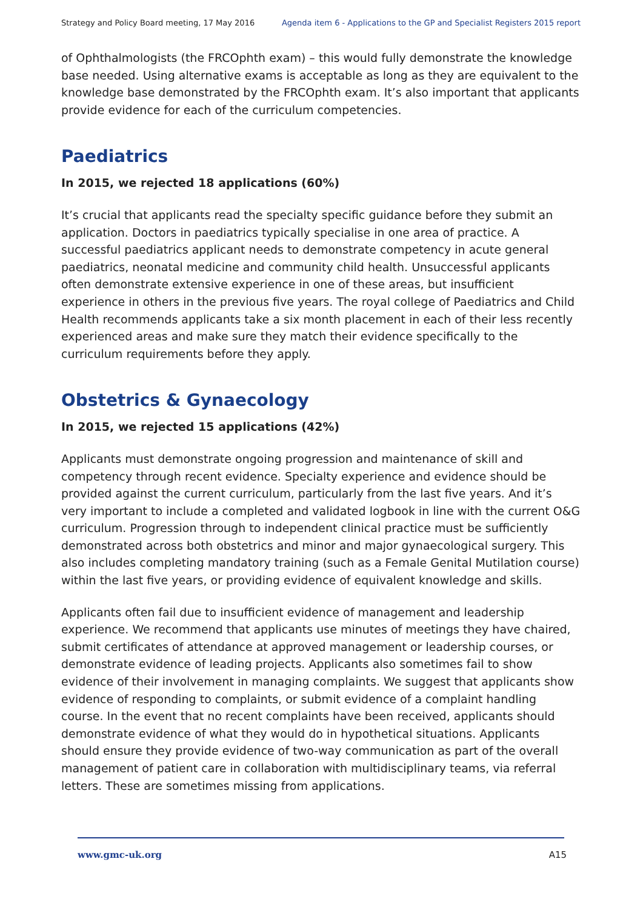Strategy and Policy Board meeting, 17 May 2016 Agenda item 6 - Applications to the GP and Specialist Registers 2015 report
of Ophthalmologists (the FRCOphth exam) – this would fully demonstrate the knowledge base needed. Using alternative exams is acceptable as long as they are equivalent to the knowledge base demonstrated by the FRCOphth exam. It’s also important that applicants provide evidence for each of the curriculum competencies.
Paediatrics
In 2015, we rejected 18 applications (60%)
It’s crucial that applicants read the specialty specific guidance before they submit an application. Doctors in paediatrics typically specialise in one area of practice. A successful paediatrics applicant needs to demonstrate competency in acute general paediatrics, neonatal medicine and community child health. Unsuccessful applicants often demonstrate extensive experience in one of these areas, but insufficient experience in others in the previous five years. The royal college of Paediatrics and Child Health recommends applicants take a six month placement in each of their less recently experienced areas and make sure they match their evidence specifically to the curriculum requirements before they apply.
Obstetrics & Gynaecology
In 2015, we rejected 15 applications (42%)
Applicants must demonstrate ongoing progression and maintenance of skill and competency through recent evidence. Specialty experience and evidence should be provided against the current curriculum, particularly from the last five years. And it’s very important to include a completed and validated logbook in line with the current O&G curriculum. Progression through to independent clinical practice must be sufficiently demonstrated across both obstetrics and minor and major gynaecological surgery. This also includes completing mandatory training (such as a Female Genital Mutilation course) within the last five years, or providing evidence of equivalent knowledge and skills.
Applicants often fail due to insufficient evidence of management and leadership experience. We recommend that applicants use minutes of meetings they have chaired, submit certificates of attendance at approved management or leadership courses, or demonstrate evidence of leading projects. Applicants also sometimes fail to show evidence of their involvement in managing complaints. We suggest that applicants show evidence of responding to complaints, or submit evidence of a complaint handling course. In the event that no recent complaints have been received, applicants should demonstrate evidence of what they would do in hypothetical situations. Applicants should ensure they provide evidence of two-way communication as part of the overall management of patient care in collaboration with multidisciplinary teams, via referral letters. These are sometimes missing from applications.
www.gmc-uk.org A15